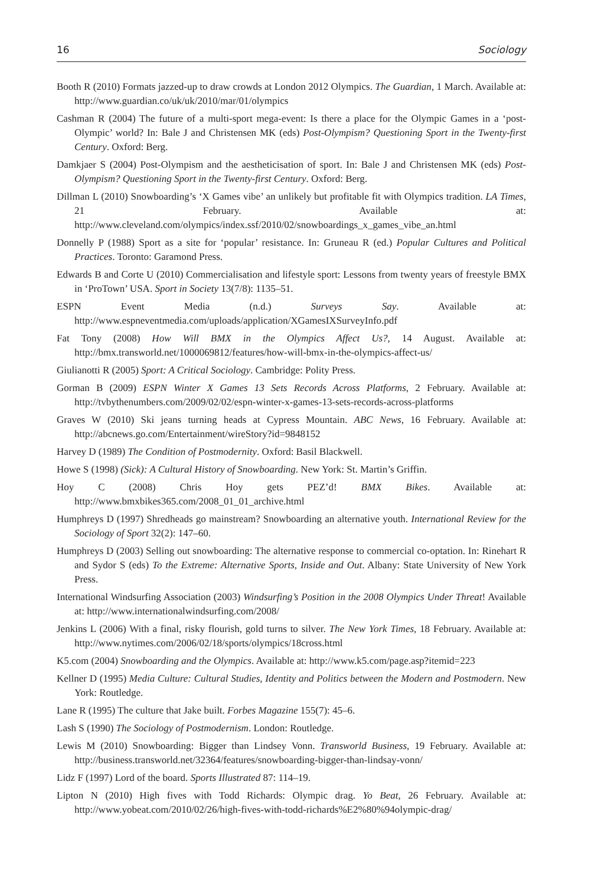16 Sociology
Booth R (2010) Formats jazzed-up to draw crowds at London 2012 Olympics. The Guardian, 1 March. Available at: http://www.guardian.co/uk/uk/2010/mar/01/olympics
Cashman R (2004) The future of a multi-sport mega-event: Is there a place for the Olympic Games in a ‘post-Olympic’ world? In: Bale J and Christensen MK (eds) Post-Olympism? Questioning Sport in the Twenty-first Century. Oxford: Berg.
Damkjaer S (2004) Post-Olympism and the aestheticisation of sport. In: Bale J and Christensen MK (eds) Post-Olympism? Questioning Sport in the Twenty-first Century. Oxford: Berg.
Dillman L (2010) Snowboarding’s ‘X Games vibe’ an unlikely but profitable fit with Olympics tradition. LA Times, 21 February. Available at: http://www.cleveland.com/olympics/index.ssf/2010/02/snowboardings_x_games_vibe_an.html
Donnelly P (1988) Sport as a site for ‘popular’ resistance. In: Gruneau R (ed.) Popular Cultures and Political Practices. Toronto: Garamond Press.
Edwards B and Corte U (2010) Commercialisation and lifestyle sport: Lessons from twenty years of freestyle BMX in ‘ProTown’ USA. Sport in Society 13(7/8): 1135–51.
ESPN Event Media (n.d.) Surveys Say. Available at: http://www.espneventmedia.com/uploads/application/XGamesIXSurveyInfo.pdf
Fat Tony (2008) How Will BMX in the Olympics Affect Us?, 14 August. Available at: http://bmx.transworld.net/1000069812/features/how-will-bmx-in-the-olympics-affect-us/
Giulianotti R (2005) Sport: A Critical Sociology. Cambridge: Polity Press.
Gorman B (2009) ESPN Winter X Games 13 Sets Records Across Platforms, 2 February. Available at: http://tvbythenumbers.com/2009/02/02/espn-winter-x-games-13-sets-records-across-platforms
Graves W (2010) Ski jeans turning heads at Cypress Mountain. ABC News, 16 February. Available at: http://abcnews.go.com/Entertainment/wireStory?id=9848152
Harvey D (1989) The Condition of Postmodernity. Oxford: Basil Blackwell.
Howe S (1998) (Sick): A Cultural History of Snowboarding. New York: St. Martin’s Griffin.
Hoy C (2008) Chris Hoy gets PEZ’d! BMX Bikes. Available at: http://www.bmxbikes365.com/2008_01_01_archive.html
Humphreys D (1997) Shredheads go mainstream? Snowboarding an alternative youth. International Review for the Sociology of Sport 32(2): 147–60.
Humphreys D (2003) Selling out snowboarding: The alternative response to commercial co-optation. In: Rinehart R and Sydor S (eds) To the Extreme: Alternative Sports, Inside and Out. Albany: State University of New York Press.
International Windsurfing Association (2003) Windsurfing’s Position in the 2008 Olympics Under Threat! Available at: http://www.internationalwindsurfing.com/2008/
Jenkins L (2006) With a final, risky flourish, gold turns to silver. The New York Times, 18 February. Available at: http://www.nytimes.com/2006/02/18/sports/olympics/18cross.html
K5.com (2004) Snowboarding and the Olympics. Available at: http://www.k5.com/page.asp?itemid=223
Kellner D (1995) Media Culture: Cultural Studies, Identity and Politics between the Modern and Postmodern. New York: Routledge.
Lane R (1995) The culture that Jake built. Forbes Magazine 155(7): 45–6.
Lash S (1990) The Sociology of Postmodernism. London: Routledge.
Lewis M (2010) Snowboarding: Bigger than Lindsey Vonn. Transworld Business, 19 February. Available at: http://business.transworld.net/32364/features/snowboarding-bigger-than-lindsay-vonn/
Lidz F (1997) Lord of the board. Sports Illustrated 87: 114–19.
Lipton N (2010) High fives with Todd Richards: Olympic drag. Yo Beat, 26 February. Available at: http://www.yobeat.com/2010/02/26/high-fives-with-todd-richards%E2%80%94olympic-drag/